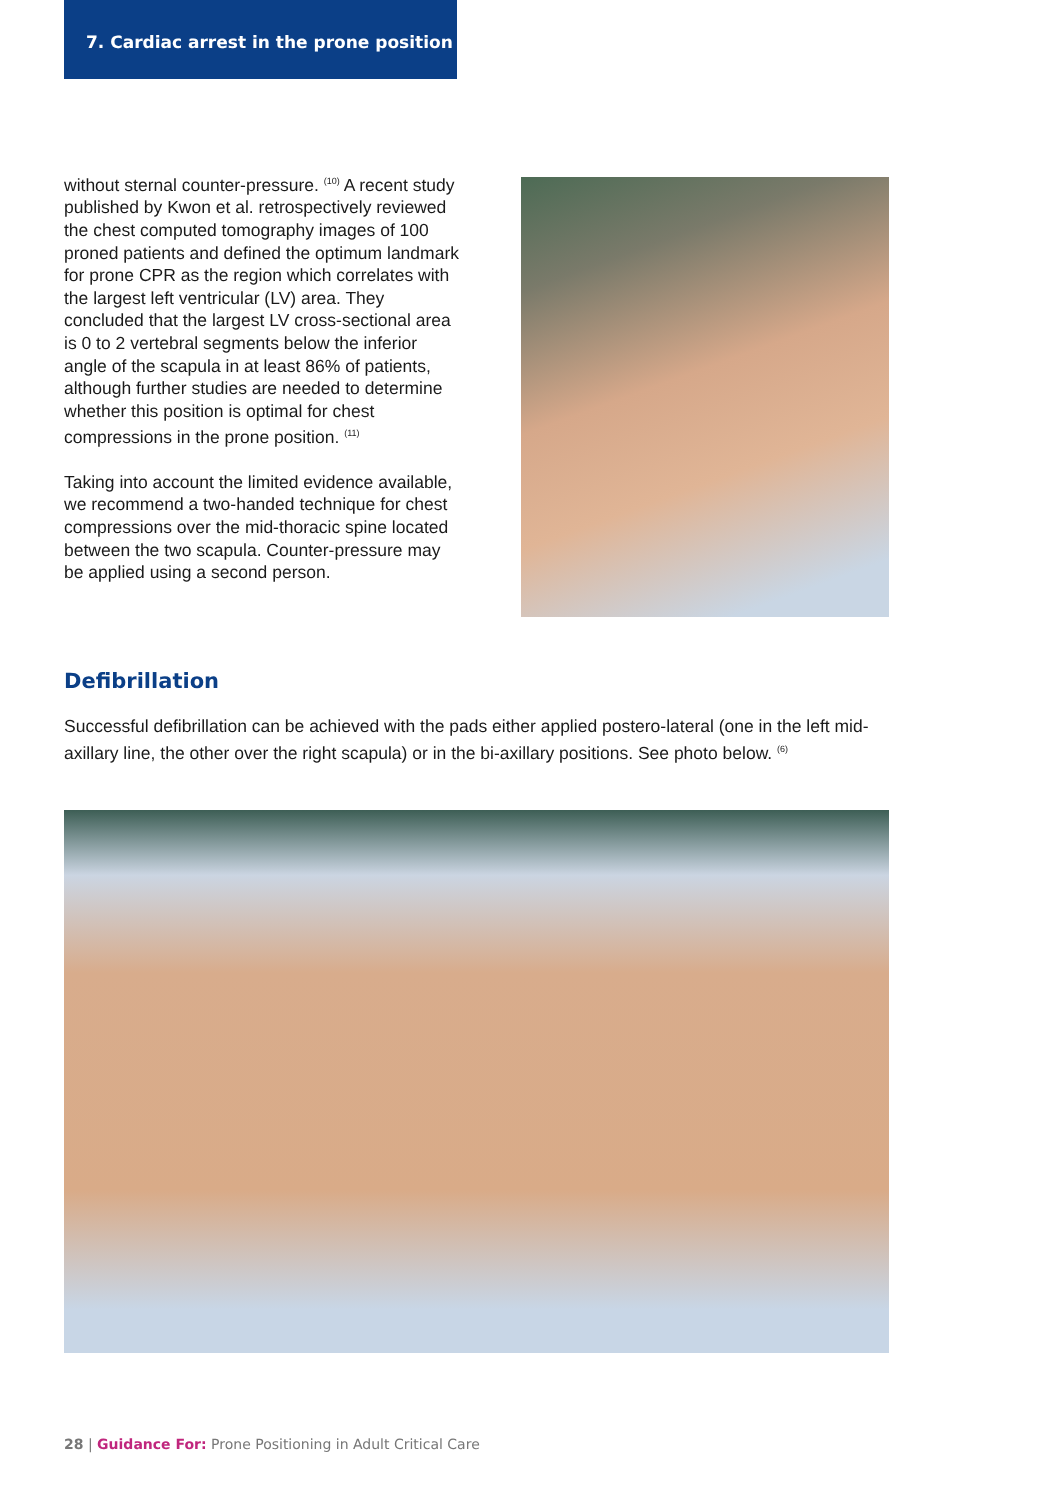7. Cardiac arrest in the prone position
without sternal counter-pressure. <sup>(10)</sup> A recent study published by Kwon et al. retrospectively reviewed the chest computed tomography images of 100 proned patients and defined the optimum landmark for prone CPR as the region which correlates with the largest left ventricular (LV) area. They concluded that the largest LV cross-sectional area is 0 to 2 vertebral segments below the inferior angle of the scapula in at least 86% of patients, although further studies are needed to determine whether this position is optimal for chest compressions in the prone position. <sup>(11)</sup>
Taking into account the limited evidence available, we recommend a two-handed technique for chest compressions over the mid-thoracic spine located between the two scapula. Counter-pressure may be applied using a second person.
Defibrillation
Successful defibrillation can be achieved with the pads either applied postero-lateral (one in the left mid-axillary line, the other over the right scapula) or in the bi-axillary positions. See photo below. <sup>(6)</sup>
28 | Guidance For: Prone Positioning in Adult Critical Care